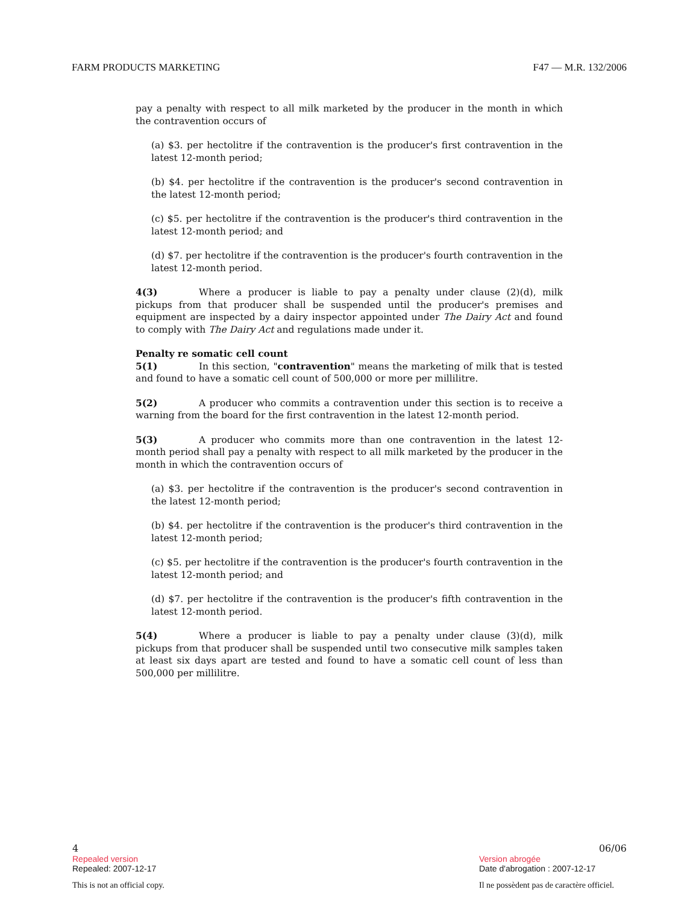FARM PRODUCTS MARKETING F47 — M.R. 132/2006
pay a penalty with respect to all milk marketed by the producer in the month in which the contravention occurs of
(a) $3. per hectolitre if the contravention is the producer's first contravention in the latest 12-month period;
(b) $4. per hectolitre if the contravention is the producer's second contravention in the latest 12-month period;
(c) $5. per hectolitre if the contravention is the producer's third contravention in the latest 12-month period; and
(d) $7. per hectolitre if the contravention is the producer's fourth contravention in the latest 12-month period.
4(3) Where a producer is liable to pay a penalty under clause (2)(d), milk pickups from that producer shall be suspended until the producer's premises and equipment are inspected by a dairy inspector appointed under The Dairy Act and found to comply with The Dairy Act and regulations made under it.
Penalty re somatic cell count
5(1) In this section, "contravention" means the marketing of milk that is tested and found to have a somatic cell count of 500,000 or more per millilitre.
5(2) A producer who commits a contravention under this section is to receive a warning from the board for the first contravention in the latest 12-month period.
5(3) A producer who commits more than one contravention in the latest 12-month period shall pay a penalty with respect to all milk marketed by the producer in the month in which the contravention occurs of
(a) $3. per hectolitre if the contravention is the producer's second contravention in the latest 12-month period;
(b) $4. per hectolitre if the contravention is the producer's third contravention in the latest 12-month period;
(c) $5. per hectolitre if the contravention is the producer's fourth contravention in the latest 12-month period; and
(d) $7. per hectolitre if the contravention is the producer's fifth contravention in the latest 12-month period.
5(4) Where a producer is liable to pay a penalty under clause (3)(d), milk pickups from that producer shall be suspended until two consecutive milk samples taken at least six days apart are tested and found to have a somatic cell count of less than 500,000 per millilitre.
4 06/06
Repealed version Version abrogée
Repealed: 2007-12-17 Date d'abrogation : 2007-12-17
This is not an official copy. Il ne possèdent pas de caractère officiel.